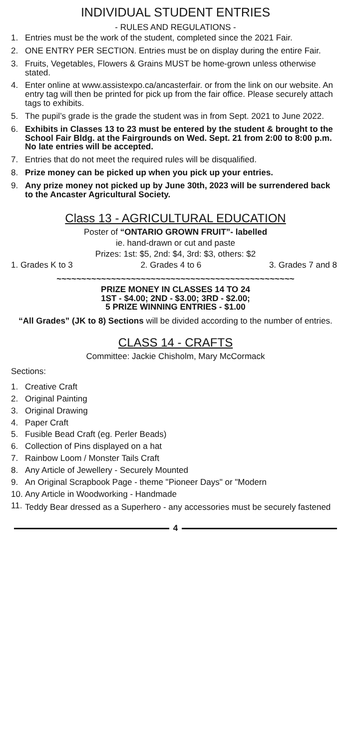INDIVIDUAL STUDENT ENTRIES
- RULES AND REGULATIONS -
1. Entries must be the work of the student, completed since the 2021 Fair.
2. ONE ENTRY PER SECTION. Entries must be on display during the entire Fair.
3. Fruits, Vegetables, Flowers & Grains MUST be home-grown unless otherwise stated.
4. Enter online at www.assistexpo.ca/ancasterfair. or from the link on our website. An entry tag will then be printed for pick up from the fair office. Please securely attach tags to exhibits.
5. The pupil’s grade is the grade the student was in from Sept. 2021 to June 2022.
6. Exhibits in Classes 13 to 23 must be entered by the student & brought to the School Fair Bldg. at the Fairgrounds on Wed. Sept. 21 from 2:00 to 8:00 p.m. No late entries will be accepted.
7. Entries that do not meet the required rules will be disqualified.
8. Prize money can be picked up when you pick up your entries.
9. Any prize money not picked up by June 30th, 2023 will be surrendered back to the Ancaster Agricultural Society.
Class 13 - AGRICULTURAL EDUCATION
Poster of “ONTARIO GROWN FRUIT”- labelled
ie. hand-drawn or cut and paste
Prizes: 1st: $5, 2nd: $4, 3rd: $3, others: $2
1. Grades K to 3 2. Grades 4 to 6 3. Grades 7 and 8
~~~~~~~~~~~~~~~~~~~~~~~~~~~~~~~~~~~~~~~~~~~~~~~~
PRIZE MONEY IN CLASSES 14 TO 24
1ST - $4.00; 2ND - $3.00; 3RD - $2.00;
5 PRIZE WINNING ENTRIES - $1.00
“All Grades” (JK to 8) Sections will be divided according to the number of entries.
CLASS 14 - CRAFTS
Committee: Jackie Chisholm, Mary McCormack
Sections:
1. Creative Craft
2. Original Painting
3. Original Drawing
4. Paper Craft
5. Fusible Bead Craft (eg. Perler Beads)
6. Collection of Pins displayed on a hat
7. Rainbow Loom / Monster Tails Craft
8. Any Article of Jewellery - Securely Mounted
9. An Original Scrapbook Page - theme "Pioneer Days" or "Modern
10. Any Article in Woodworking - Handmade
11. Teddy Bear dressed as a Superhero - any accessories must be securely fastened
4